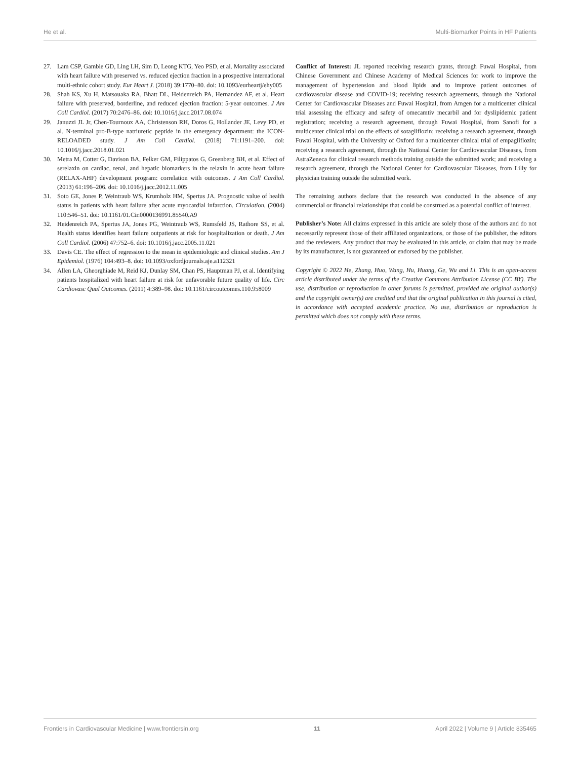He et al. Multi-Biomarker Points in HF Patients
27. Lam CSP, Gamble GD, Ling LH, Sim D, Leong KTG, Yeo PSD, et al. Mortality associated with heart failure with preserved vs. reduced ejection fraction in a prospective international multi-ethnic cohort study. Eur Heart J. (2018) 39:1770–80. doi: 10.1093/eurheartj/ehy005
28. Shah KS, Xu H, Matsouaka RA, Bhatt DL, Heidenreich PA, Hernandez AF, et al. Heart failure with preserved, borderline, and reduced ejection fraction: 5-year outcomes. J Am Coll Cardiol. (2017) 70:2476–86. doi: 10.1016/j.jacc.2017.08.074
29. Januzzi JL Jr, Chen-Tournoux AA, Christenson RH, Doros G, Hollander JE, Levy PD, et al. N-terminal pro-B-type natriuretic peptide in the emergency department: the ICON-RELOADED study. J Am Coll Cardiol. (2018) 71:1191–200. doi: 10.1016/j.jacc.2018.01.021
30. Metra M, Cotter G, Davison BA, Felker GM, Filippatos G, Greenberg BH, et al. Effect of serelaxin on cardiac, renal, and hepatic biomarkers in the relaxin in acute heart failure (RELAX-AHF) development program: correlation with outcomes. J Am Coll Cardiol. (2013) 61:196–206. doi: 10.1016/j.jacc.2012.11.005
31. Soto GE, Jones P, Weintraub WS, Krumholz HM, Spertus JA. Prognostic value of health status in patients with heart failure after acute myocardial infarction. Circulation. (2004) 110:546–51. doi: 10.1161/01.Cir.0000136991.85540.A9
32. Heidenreich PA, Spertus JA, Jones PG, Weintraub WS, Rumsfeld JS, Rathore SS, et al. Health status identifies heart failure outpatients at risk for hospitalization or death. J Am Coll Cardiol. (2006) 47:752–6. doi: 10.1016/j.jacc.2005.11.021
33. Davis CE. The effect of regression to the mean in epidemiologic and clinical studies. Am J Epidemiol. (1976) 104:493–8. doi: 10.1093/oxfordjournals.aje.a112321
34. Allen LA, Gheorghiade M, Reid KJ, Dunlay SM, Chan PS, Hauptman PJ, et al. Identifying patients hospitalized with heart failure at risk for unfavorable future quality of life. Circ Cardiovasc Qual Outcomes. (2011) 4:389–98. doi: 10.1161/circoutcomes.110.958009
Conflict of Interest: JL reported receiving research grants, through Fuwai Hospital, from Chinese Government and Chinese Academy of Medical Sciences for work to improve the management of hypertension and blood lipids and to improve patient outcomes of cardiovascular disease and COVID-19; receiving research agreements, through the National Center for Cardiovascular Diseases and Fuwai Hospital, from Amgen for a multicenter clinical trial assessing the efficacy and safety of omecamtiv mecarbil and for dyslipidemic patient registration; receiving a research agreement, through Fuwai Hospital, from Sanofi for a multicenter clinical trial on the effects of sotagliflozin; receiving a research agreement, through Fuwai Hospital, with the University of Oxford for a multicenter clinical trial of empagliflozin; receiving a research agreement, through the National Center for Cardiovascular Diseases, from AstraZeneca for clinical research methods training outside the submitted work; and receiving a research agreement, through the National Center for Cardiovascular Diseases, from Lilly for physician training outside the submitted work.
The remaining authors declare that the research was conducted in the absence of any commercial or financial relationships that could be construed as a potential conflict of interest.
Publisher’s Note: All claims expressed in this article are solely those of the authors and do not necessarily represent those of their affiliated organizations, or those of the publisher, the editors and the reviewers. Any product that may be evaluated in this article, or claim that may be made by its manufacturer, is not guaranteed or endorsed by the publisher.
Copyright © 2022 He, Zhang, Huo, Wang, Hu, Huang, Ge, Wu and Li. This is an open-access article distributed under the terms of the Creative Commons Attribution License (CC BY). The use, distribution or reproduction in other forums is permitted, provided the original author(s) and the copyright owner(s) are credited and that the original publication in this journal is cited, in accordance with accepted academic practice. No use, distribution or reproduction is permitted which does not comply with these terms.
Frontiers in Cardiovascular Medicine | www.frontiersin.org 11 April 2022 | Volume 9 | Article 835465